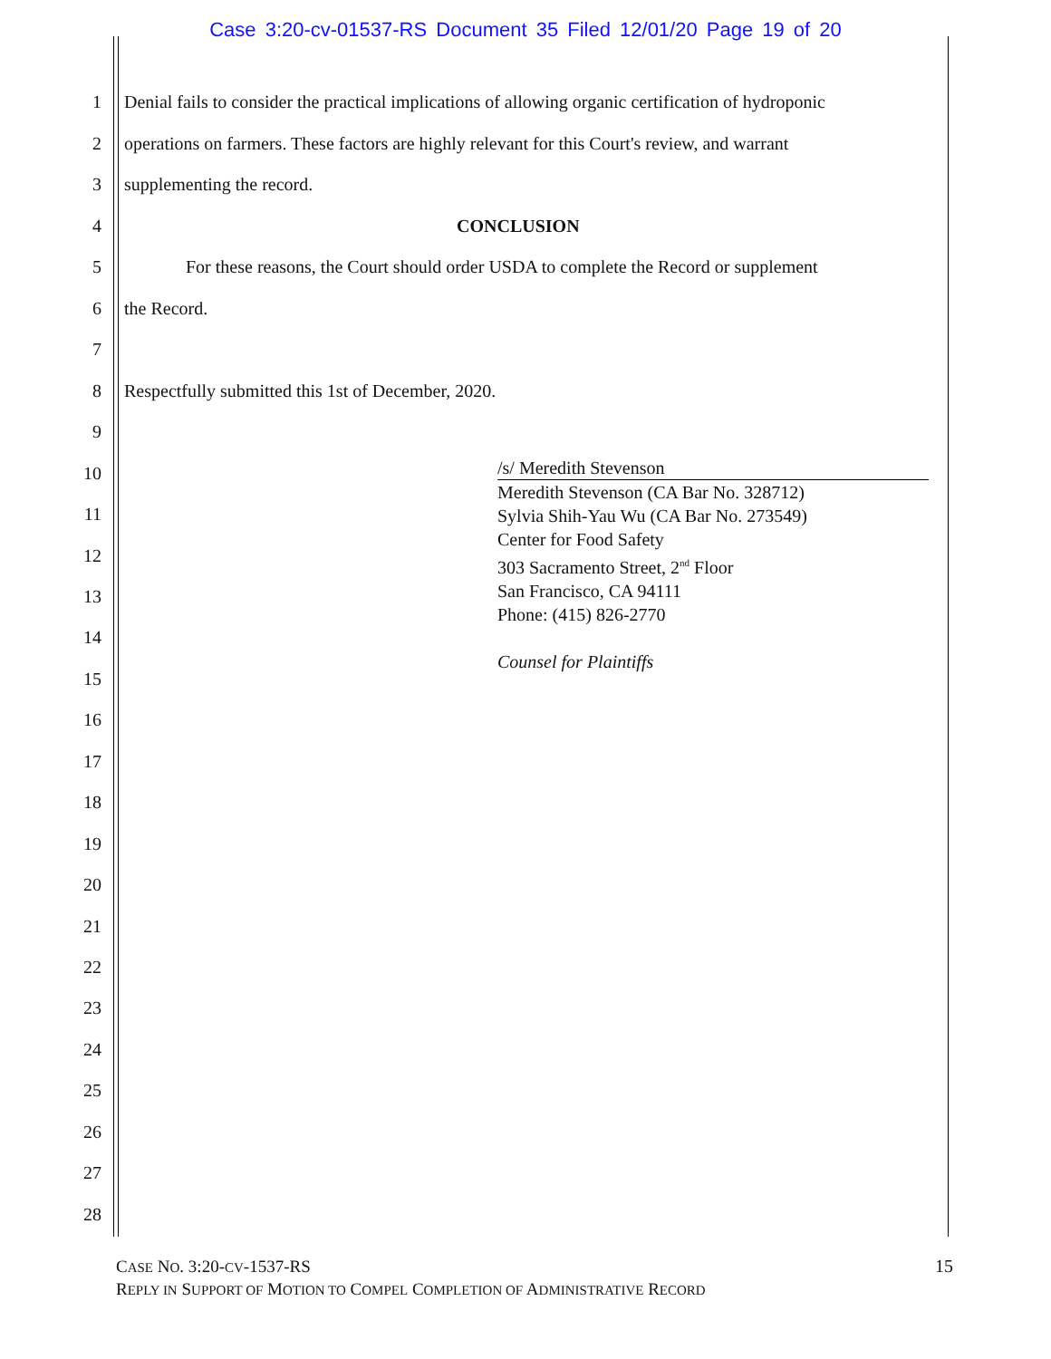Case 3:20-cv-01537-RS Document 35 Filed 12/01/20 Page 19 of 20
1 Denial fails to consider the practical implications of allowing organic certification of hydroponic
2 operations on farmers. These factors are highly relevant for this Court's review, and warrant
3 supplementing the record.
4 CONCLUSION
5 For these reasons, the Court should order USDA to complete the Record or supplement
6 the Record.
7
8 Respectfully submitted this 1st of December, 2020.
9
10
/s/ Meredith Stevenson
Meredith Stevenson (CA Bar No. 328712)
Sylvia Shih-Yau Wu (CA Bar No. 273549)
Center for Food Safety
303 Sacramento Street, 2<sup>nd</sup> Floor
San Francisco, CA 94111
Phone: (415) 826-2770
Counsel for Plaintiffs
11
12
13
14
15
16
17
18
19
20
21
22
23
24
25
26
27
28
CASE NO. 3:20-CV-1537-RS
REPLY IN SUPPORT OF MOTION TO COMPEL COMPLETION OF ADMINISTRATIVE RECORD
15